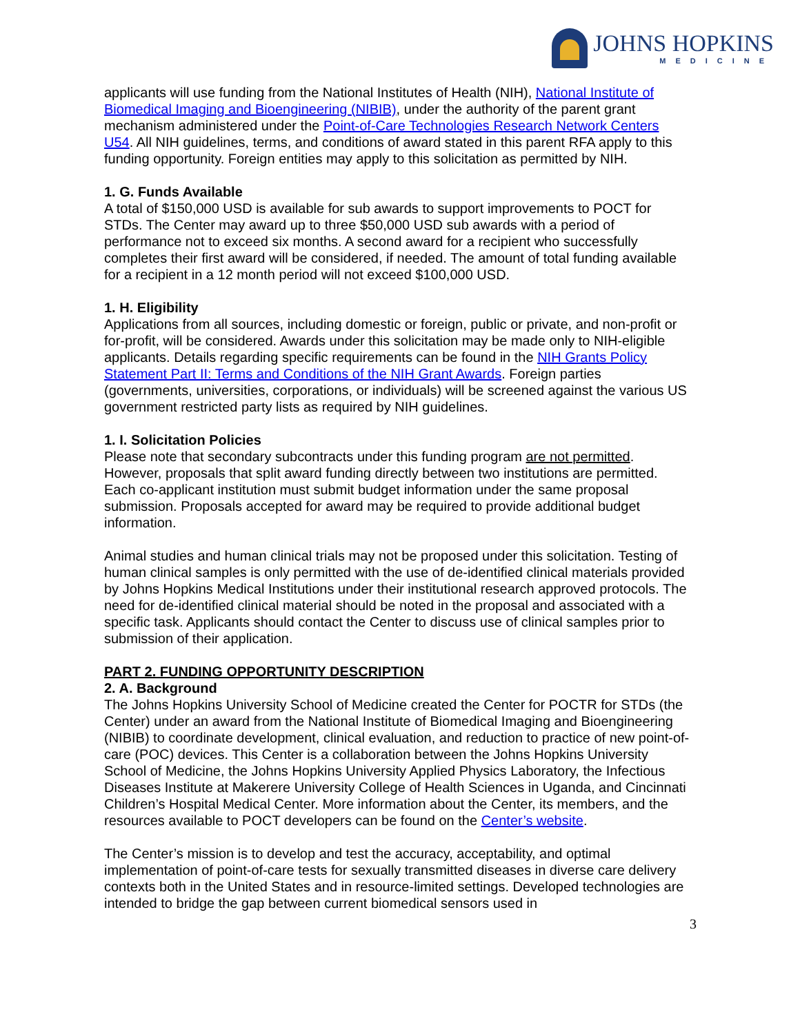JOHNS HOPKINS
MEDICINE
applicants will use funding from the National Institutes of Health (NIH), National Institute of Biomedical Imaging and Bioengineering (NIBIB), under the authority of the parent grant mechanism administered under the Point-of-Care Technologies Research Network Centers U54. All NIH guidelines, terms, and conditions of award stated in this parent RFA apply to this funding opportunity. Foreign entities may apply to this solicitation as permitted by NIH.
1. G. Funds Available
A total of $150,000 USD is available for sub awards to support improvements to POCT for STDs. The Center may award up to three $50,000 USD sub awards with a period of performance not to exceed six months. A second award for a recipient who successfully completes their first award will be considered, if needed. The amount of total funding available for a recipient in a 12 month period will not exceed $100,000 USD.
1. H. Eligibility
Applications from all sources, including domestic or foreign, public or private, and non-profit or for-profit, will be considered. Awards under this solicitation may be made only to NIH-eligible applicants. Details regarding specific requirements can be found in the NIH Grants Policy Statement Part II: Terms and Conditions of the NIH Grant Awards. Foreign parties (governments, universities, corporations, or individuals) will be screened against the various US government restricted party lists as required by NIH guidelines.
1. I. Solicitation Policies
Please note that secondary subcontracts under this funding program are not permitted. However, proposals that split award funding directly between two institutions are permitted. Each co-applicant institution must submit budget information under the same proposal submission. Proposals accepted for award may be required to provide additional budget information.
Animal studies and human clinical trials may not be proposed under this solicitation. Testing of human clinical samples is only permitted with the use of de-identified clinical materials provided by Johns Hopkins Medical Institutions under their institutional research approved protocols. The need for de-identified clinical material should be noted in the proposal and associated with a specific task. Applicants should contact the Center to discuss use of clinical samples prior to submission of their application.
PART 2. FUNDING OPPORTUNITY DESCRIPTION
2. A. Background
The Johns Hopkins University School of Medicine created the Center for POCTR for STDs (the Center) under an award from the National Institute of Biomedical Imaging and Bioengineering (NIBIB) to coordinate development, clinical evaluation, and reduction to practice of new point-of-care (POC) devices. This Center is a collaboration between the Johns Hopkins University School of Medicine, the Johns Hopkins University Applied Physics Laboratory, the Infectious Diseases Institute at Makerere University College of Health Sciences in Uganda, and Cincinnati Children’s Hospital Medical Center. More information about the Center, its members, and the resources available to POCT developers can be found on the Center’s website.
The Center’s mission is to develop and test the accuracy, acceptability, and optimal implementation of point-of-care tests for sexually transmitted diseases in diverse care delivery contexts both in the United States and in resource-limited settings. Developed technologies are intended to bridge the gap between current biomedical sensors used in
3